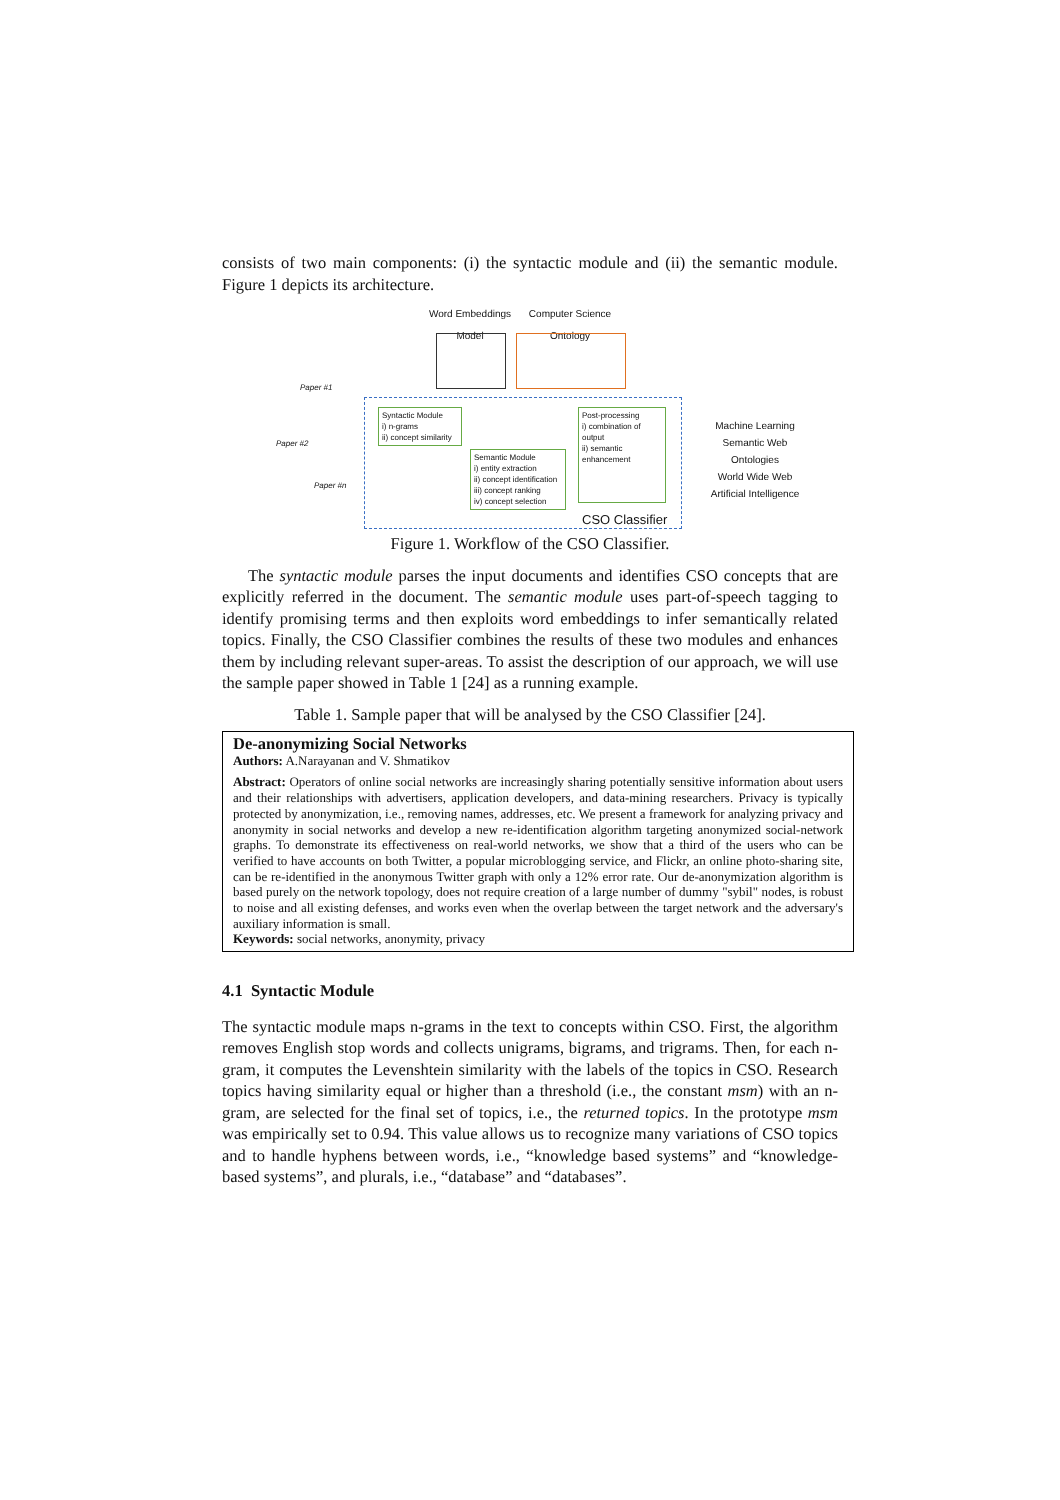consists of two main components: (i) the syntactic module and (ii) the semantic module. Figure 1 depicts its architecture.
Word Embeddings Model
Computer Science Ontology
Paper #1
Paper #2
Paper #n
Syntactic Module
i) n-grams
ii) concept similarity
Semantic Module
i) entity extraction
ii) concept identification
iii) concept ranking
iv) concept selection
Post-processing
i) combination of output
ii) semantic enhancement
CSO Classifier
Machine Learning
Semantic Web
Ontologies
World Wide Web
Artificial Intelligence
Figure 1. Workflow of the CSO Classifier.
The syntactic module parses the input documents and identifies CSO concepts that are explicitly referred in the document. The semantic module uses part-of-speech tagging to identify promising terms and then exploits word embeddings to infer semantically related topics. Finally, the CSO Classifier combines the results of these two modules and enhances them by including relevant super-areas. To assist the description of our approach, we will use the sample paper showed in Table 1 [24] as a running example.
Table 1. Sample paper that will be analysed by the CSO Classifier [24].
| De-anonymizing Social Networks Authors: A.Narayanan and V. Shmatikov Abstract: Operators of online social networks are increasingly sharing potentially sensitive information about users and their relationships with advertisers, application developers, and data-mining researchers. Privacy is typically protected by anonymization, i.e., removing names, addresses, etc. We present a framework for analyzing privacy and anonymity in social networks and develop a new re-identification algorithm targeting anonymized social-network graphs. To demonstrate its effectiveness on real-world networks, we show that a third of the users who can be verified to have accounts on both Twitter, a popular microblogging service, and Flickr, an online photo-sharing site, can be re-identified in the anonymous Twitter graph with only a 12% error rate. Our de-anonymization algorithm is based purely on the network topology, does not require creation of a large number of dummy "sybil" nodes, is robust to noise and all existing defenses, and works even when the overlap between the target network and the adversary's auxiliary information is small. Keywords: social networks, anonymity, privacy |
4.1 Syntactic Module
The syntactic module maps n-grams in the text to concepts within CSO. First, the algorithm removes English stop words and collects unigrams, bigrams, and trigrams. Then, for each n-gram, it computes the Levenshtein similarity with the labels of the topics in CSO. Research topics having similarity equal or higher than a threshold (i.e., the constant msm) with an n-gram, are selected for the final set of topics, i.e., the returned topics. In the prototype msm was empirically set to 0.94. This value allows us to recognize many variations of CSO topics and to handle hyphens between words, i.e., “knowledge based systems” and “knowledge-based systems”, and plurals, i.e., “database” and “databases”.